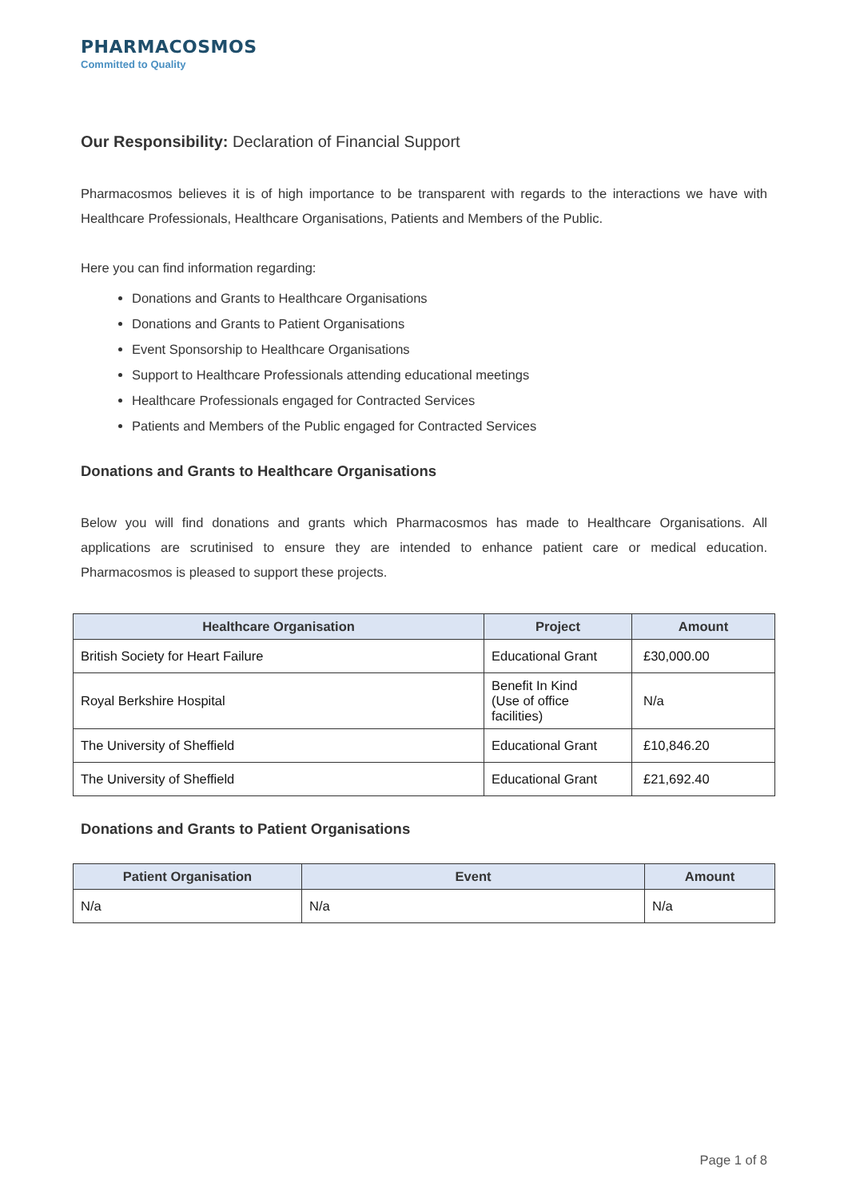PHARMACOSMOS
Committed to Quality
Our Responsibility: Declaration of Financial Support
Pharmacosmos believes it is of high importance to be transparent with regards to the interactions we have with Healthcare Professionals, Healthcare Organisations, Patients and Members of the Public.
Here you can find information regarding:
Donations and Grants to Healthcare Organisations
Donations and Grants to Patient Organisations
Event Sponsorship to Healthcare Organisations
Support to Healthcare Professionals attending educational meetings
Healthcare Professionals engaged for Contracted Services
Patients and Members of the Public engaged for Contracted Services
Donations and Grants to Healthcare Organisations
Below you will find donations and grants which Pharmacosmos has made to Healthcare Organisations. All applications are scrutinised to ensure they are intended to enhance patient care or medical education. Pharmacosmos is pleased to support these projects.
| Healthcare Organisation | Project | Amount |
| --- | --- | --- |
| British Society for Heart Failure | Educational Grant | £30,000.00 |
| Royal Berkshire Hospital | Benefit In Kind (Use of office facilities) | N/a |
| The University of Sheffield | Educational Grant | £10,846.20 |
| The University of Sheffield | Educational Grant | £21,692.40 |
Donations and Grants to Patient Organisations
| Patient Organisation | Event | Amount |
| --- | --- | --- |
| N/a | N/a | N/a |
Page 1 of 8